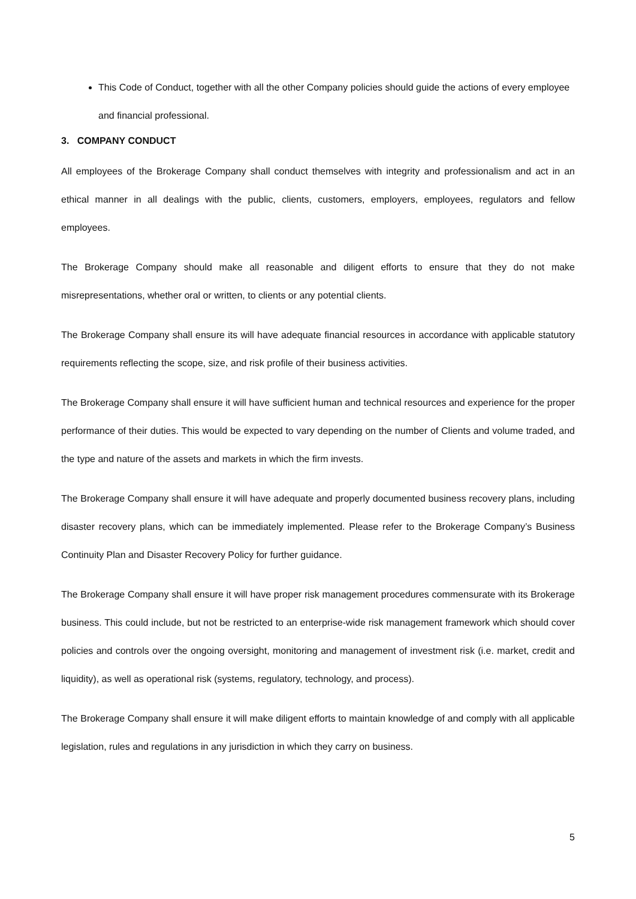This Code of Conduct, together with all the other Company policies should guide the actions of every employee and financial professional.
3. COMPANY CONDUCT
All employees of the Brokerage Company shall conduct themselves with integrity and professionalism and act in an ethical manner in all dealings with the public, clients, customers, employers, employees, regulators and fellow employees.
The Brokerage Company should make all reasonable and diligent efforts to ensure that they do not make misrepresentations, whether oral or written, to clients or any potential clients.
The Brokerage Company shall ensure its will have adequate financial resources in accordance with applicable statutory requirements reflecting the scope, size, and risk profile of their business activities.
The Brokerage Company shall ensure it will have sufficient human and technical resources and experience for the proper performance of their duties. This would be expected to vary depending on the number of Clients and volume traded, and the type and nature of the assets and markets in which the firm invests.
The Brokerage Company shall ensure it will have adequate and properly documented business recovery plans, including disaster recovery plans, which can be immediately implemented. Please refer to the Brokerage Company’s Business Continuity Plan and Disaster Recovery Policy for further guidance.
The Brokerage Company shall ensure it will have proper risk management procedures commensurate with its Brokerage business. This could include, but not be restricted to an enterprise-wide risk management framework which should cover policies and controls over the ongoing oversight, monitoring and management of investment risk (i.e. market, credit and liquidity), as well as operational risk (systems, regulatory, technology, and process).
The Brokerage Company shall ensure it will make diligent efforts to maintain knowledge of and comply with all applicable legislation, rules and regulations in any jurisdiction in which they carry on business.
5